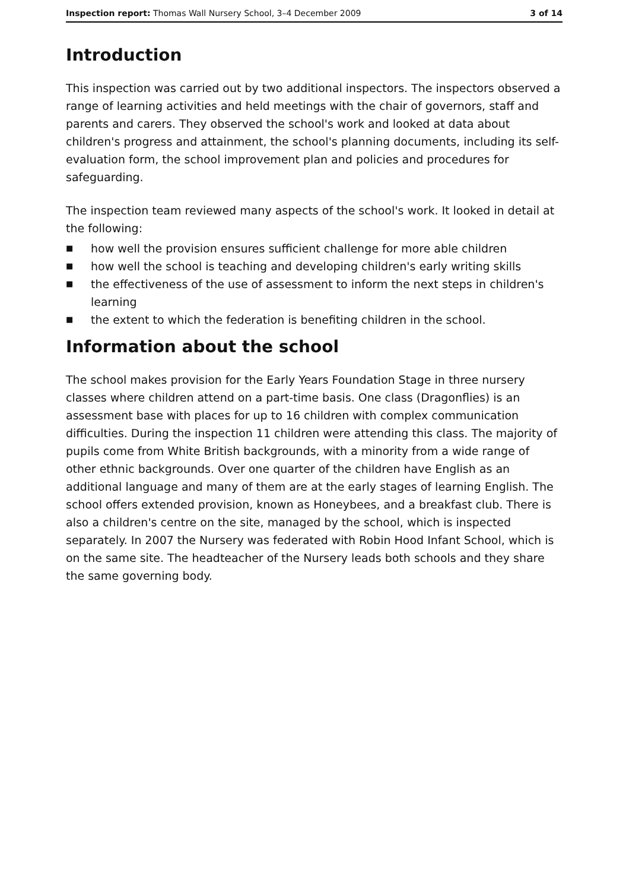Inspection report: Thomas Wall Nursery School, 3–4 December 2009 3 of 14
Introduction
This inspection was carried out by two additional inspectors. The inspectors observed a range of learning activities and held meetings with the chair of governors, staff and parents and carers. They observed the school's work and looked at data about children's progress and attainment, the school's planning documents, including its self-evaluation form, the school improvement plan and policies and procedures for safeguarding.
The inspection team reviewed many aspects of the school's work. It looked in detail at the following:
■ how well the provision ensures sufficient challenge for more able children
■ how well the school is teaching and developing children's early writing skills
■ the effectiveness of the use of assessment to inform the next steps in children's learning
■ the extent to which the federation is benefiting children in the school.
Information about the school
The school makes provision for the Early Years Foundation Stage in three nursery classes where children attend on a part-time basis. One class (Dragonflies) is an assessment base with places for up to 16 children with complex communication difficulties. During the inspection 11 children were attending this class. The majority of pupils come from White British backgrounds, with a minority from a wide range of other ethnic backgrounds. Over one quarter of the children have English as an additional language and many of them are at the early stages of learning English. The school offers extended provision, known as Honeybees, and a breakfast club. There is also a children's centre on the site, managed by the school, which is inspected separately. In 2007 the Nursery was federated with Robin Hood Infant School, which is on the same site. The headteacher of the Nursery leads both schools and they share the same governing body.